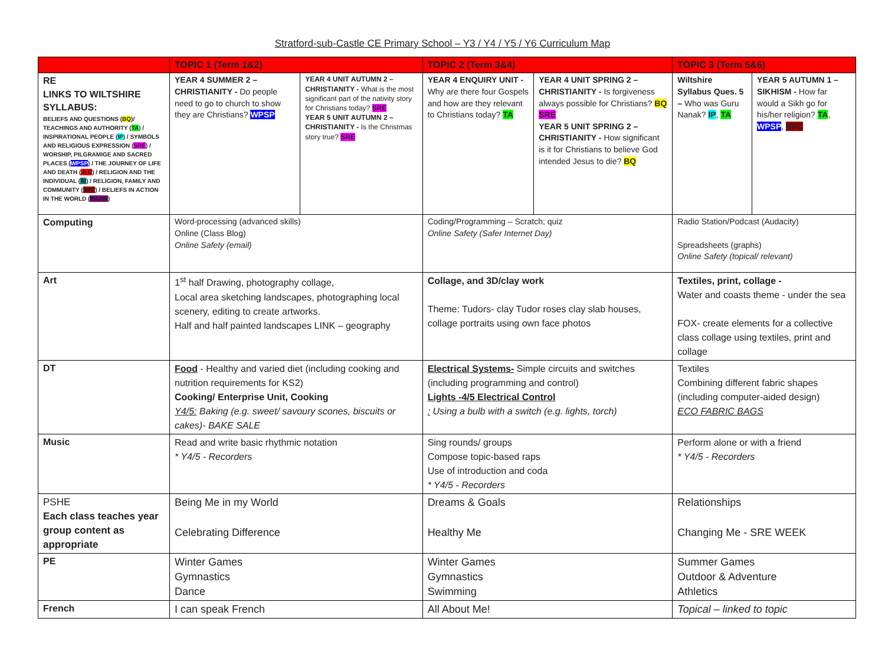Stratford-sub-Castle CE Primary School – Y3 / Y4 / Y5 / Y6 Curriculum Map
| | TOPIC 1 (Term 1&2) | | TOPIC 2 (Term 3&4) | | TOPIC 3 (Term 5&6) | |
| RE LINKS TO WILTSHIRE SYLLABUS: BELIEFS AND QUESTIONS ( BQ )/ TEACHINGS AND AUTHORITY ( TA ) / INSPIRATIONAL PEOPLE ( IP ) / SYMBOLS AND RELIGIOUS EXPRESSION ( SRE ) / WORSHIP, PILGRAMIGE AND SACRED PLACES ( WPSP ) / THE JOURNEY OF LIFE AND DEATH ( JLD ) / RELIGION AND THE INDIVIDUAL ( RI ) / RELIGION, FAMILY AND COMMUNITY ( RFC ) / BELIEFS IN ACTION IN THE WORLD ( BAAW ) | YEAR 4 SUMMER 2 – CHRISTIANITY - Do people need to go to church to show they are Christians? WPSP | YEAR 4 UNIT AUTUMN 2 – CHRISTIANITY - What is the most significant part of the nativity story for Christians today? SRE YEAR 5 UNIT AUTUMN 2 – CHRISTIANITY - Is the Christmas story true? SRE | YEAR 4 ENQUIRY UNIT - Why are there four Gospels and how are they relevant to Christians today? TA | YEAR 4 UNIT SPRING 2 – CHRISTIANITY - Is forgiveness always possible for Christians? BQ SRE YEAR 5 UNIT SPRING 2 – CHRISTIANITY - How significant is it for Christians to believe God intended Jesus to die? BQ | Wiltshire Syllabus Ques. 5 – Who was Guru Nanak? IP , TA | YEAR 5 AUTUMN 1 – SIKHISM - How far would a Sikh go for his/her religion? TA , WPSP , RFC |
| Computing | Word-processing (advanced skills) Online (Class Blog) Online Safety (email) | | Coding/Programming – Scratch; quiz Online Safety (Safer Internet Day) | | Radio Station/Podcast (Audacity) Spreadsheets (graphs) Online Safety (topical/ relevant) | |
| Art | 1<sup>st</sup> half Drawing, photography collage, Local area sketching landscapes, photographing local scenery, editing to create artworks. Half and half painted landscapes LINK – geography | | Collage, and 3D/clay work Theme: Tudors- clay Tudor roses clay slab houses, collage portraits using own face photos | | Textiles, print, collage - Water and coasts theme - under the sea FOX- create elements for a collective class collage using textiles, print and collage | |
| DT | Food - Healthy and varied diet (including cooking and nutrition requirements for KS2) Cooking/ Enterprise Unit, Cooking Y4/5: Baking (e.g. sweet/ savoury scones, biscuits or cakes)- BAKE SALE | | Electrical Systems- Simple circuits and switches (including programming and control) Lights -4/5 Electrical Control : Using a bulb with a switch (e.g. lights, torch) | | Textiles Combining different fabric shapes (including computer-aided design) ECO FABRIC BAGS | |
| Music | Read and write basic rhythmic notation * Y4/5 - Recorders | | Sing rounds/ groups Compose topic-based raps Use of introduction and coda * Y4/5 - Recorders | | Perform alone or with a friend * Y4/5 - Recorders | |
| PSHE Each class teaches year group content as appropriate | Being Me in my World Celebrating Difference | | Dreams & Goals Healthy Me | | Relationships Changing Me - SRE WEEK | |
| PE | Winter Games Gymnastics Dance | | Winter Games Gymnastics Swimming | | Summer Games Outdoor & Adventure Athletics | |
| French | I can speak French | | All About Me! | | Topical – linked to topic | |